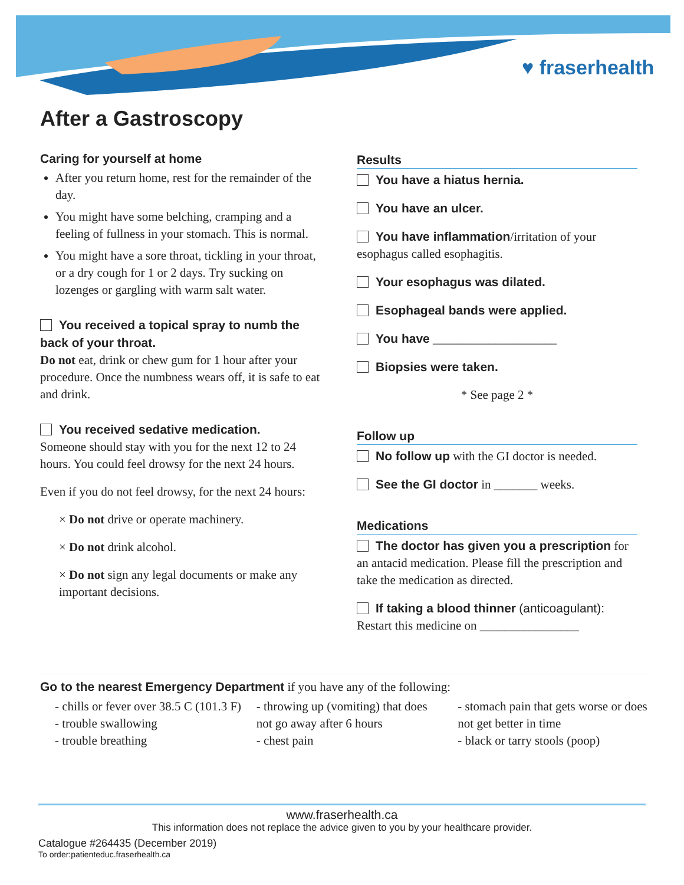♥ fraserhealth
After a Gastroscopy
Caring for yourself at home
After you return home, rest for the remainder of the day.
You might have some belching, cramping and a feeling of fullness in your stomach. This is normal.
You might have a sore throat, tickling in your throat, or a dry cough for 1 or 2 days. Try sucking on lozenges or gargling with warm salt water.
You received a topical spray to numb the back of your throat.
Do not eat, drink or chew gum for 1 hour after your procedure. Once the numbness wears off, it is safe to eat and drink.
You received sedative medication.
Someone should stay with you for the next 12 to 24 hours. You could feel drowsy for the next 24 hours.
Even if you do not feel drowsy, for the next 24 hours:
× Do not drive or operate machinery.
× Do not drink alcohol.
× Do not sign any legal documents or make any important decisions.
Results
You have a hiatus hernia.
You have an ulcer.
You have inflammation/irritation of your esophagus called esophagitis.
Your esophagus was dilated.
Esophageal bands were applied.
You have ____________________
Biopsies were taken.
* See page 2 *
Follow up
No follow up with the GI doctor is needed.
See the GI doctor in _______ weeks.
Medications
The doctor has given you a prescription for an antacid medication. Please fill the prescription and take the medication as directed.
If taking a blood thinner (anticoagulant):
Restart this medicine on ________________
Go to the nearest Emergency Department if you have any of the following:
- chills or fever over 38.5 C (101.3 F)
- trouble swallowing
- trouble breathing
- throwing up (vomiting) that does not go away after 6 hours
- chest pain
- stomach pain that gets worse or does not get better in time
- black or tarry stools (poop)
www.fraserhealth.ca
This information does not replace the advice given to you by your healthcare provider.
Catalogue #264435 (December 2019)
To order:patienteduc.fraserhealth.ca